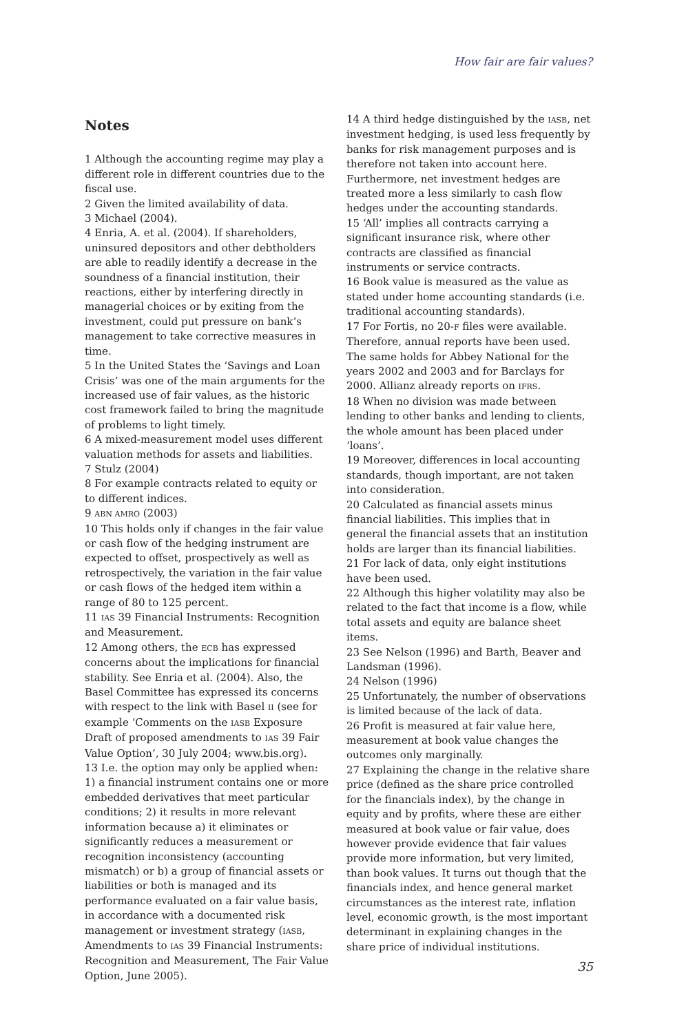How fair are fair values?
Notes
1 Although the accounting regime may play a different role in different countries due to the fiscal use.
2 Given the limited availability of data.
3 Michael (2004).
4 Enria, A. et al. (2004). If shareholders, uninsured depositors and other debtholders are able to readily identify a decrease in the soundness of a financial institution, their reactions, either by interfering directly in managerial choices or by exiting from the investment, could put pressure on bank’s management to take corrective measures in time.
5 In the United States the ‘Savings and Loan Crisis’ was one of the main arguments for the increased use of fair values, as the historic cost framework failed to bring the magnitude of problems to light timely.
6 A mixed-measurement model uses different valuation methods for assets and liabilities.
7 Stulz (2004)
8 For example contracts related to equity or to different indices.
9 ABN AMRO (2003)
10 This holds only if changes in the fair value or cash flow of the hedging instrument are expected to offset, prospectively as well as retrospectively, the variation in the fair value or cash flows of the hedged item within a range of 80 to 125 percent.
11 IAS 39 Financial Instruments: Recognition and Measurement.
12 Among others, the ECB has expressed concerns about the implications for financial stability. See Enria et al. (2004). Also, the Basel Committee has expressed its concerns with respect to the link with Basel II (see for example ‘Comments on the IASB Exposure Draft of proposed amendments to IAS 39 Fair Value Option’, 30 July 2004; www.bis.org).
13 I.e. the option may only be applied when: 1) a financial instrument contains one or more embedded derivatives that meet particular conditions; 2) it results in more relevant information because a) it eliminates or significantly reduces a measurement or recognition inconsistency (accounting mismatch) or b) a group of financial assets or liabilities or both is managed and its performance evaluated on a fair value basis, in accordance with a documented risk management or investment strategy (IASB, Amendments to IAS 39 Financial Instruments: Recognition and Measurement, The Fair Value Option, June 2005).
14 A third hedge distinguished by the IASB, net investment hedging, is used less frequently by banks for risk management purposes and is therefore not taken into account here. Furthermore, net investment hedges are treated more a less similarly to cash flow hedges under the accounting standards.
15 ‘All’ implies all contracts carrying a significant insurance risk, where other contracts are classified as financial instruments or service contracts.
16 Book value is measured as the value as stated under home accounting standards (i.e. traditional accounting standards).
17 For Fortis, no 20-F files were available. Therefore, annual reports have been used. The same holds for Abbey National for the years 2002 and 2003 and for Barclays for 2000. Allianz already reports on IFRS.
18 When no division was made between lending to other banks and lending to clients, the whole amount has been placed under ‘loans’.
19 Moreover, differences in local accounting standards, though important, are not taken into consideration.
20 Calculated as financial assets minus financial liabilities. This implies that in general the financial assets that an institution holds are larger than its financial liabilities.
21 For lack of data, only eight institutions have been used.
22 Although this higher volatility may also be related to the fact that income is a flow, while total assets and equity are balance sheet items.
23 See Nelson (1996) and Barth, Beaver and Landsman (1996).
24 Nelson (1996)
25 Unfortunately, the number of observations is limited because of the lack of data.
26 Profit is measured at fair value here, measurement at book value changes the outcomes only marginally.
27 Explaining the change in the relative share price (defined as the share price controlled for the financials index), by the change in equity and by profits, where these are either measured at book value or fair value, does however provide evidence that fair values provide more information, but very limited, than book values. It turns out though that the financials index, and hence general market circumstances as the interest rate, inflation level, economic growth, is the most important determinant in explaining changes in the share price of individual institutions.
35